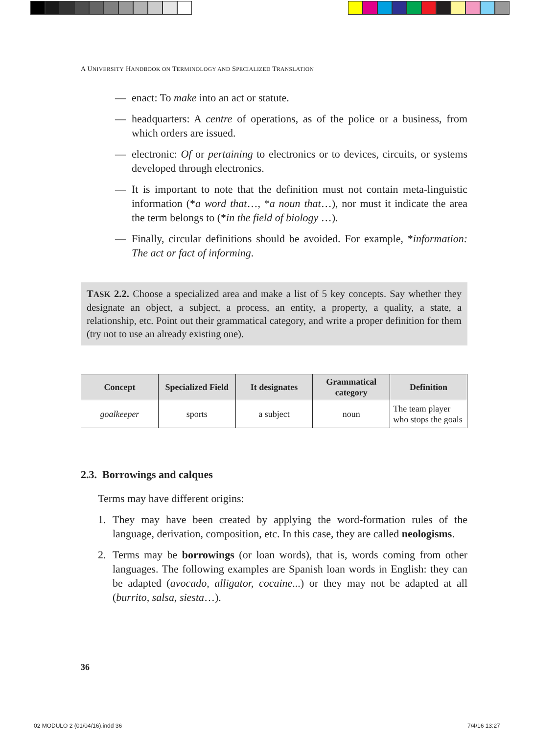A UNIVERSITY HANDBOOK ON TERMINOLOGY AND SPECIALIZED TRANSLATION
— enact: To make into an act or statute.
— headquarters: A centre of operations, as of the police or a business, from which orders are issued.
— electronic: Of or pertaining to electronics or to devices, circuits, or systems developed through electronics.
— It is important to note that the definition must not contain meta-linguistic information (*a word that…, *a noun that…), nor must it indicate the area the term belongs to (*in the field of biology …).
— Finally, circular definitions should be avoided. For example, *information: The act or fact of informing.
TASK 2.2. Choose a specialized area and make a list of 5 key concepts. Say whether they designate an object, a subject, a process, an entity, a property, a quality, a state, a relationship, etc. Point out their grammatical category, and write a proper definition for them (try not to use an already existing one).
| Concept | Specialized Field | It designates | Grammatical category | Definition |
| --- | --- | --- | --- | --- |
| goalkeeper | sports | a subject | noun | The team player who stops the goals |
2.3. Borrowings and calques
Terms may have different origins:
1. They may have been created by applying the word-formation rules of the language, derivation, composition, etc. In this case, they are called neologisms.
2. Terms may be borrowings (or loan words), that is, words coming from other languages. The following examples are Spanish loan words in English: they can be adapted (avocado, alligator, cocaine...) or they may not be adapted at all (burrito, salsa, siesta…).
36
02 MODULO 2 (01/04/16).indd 36 7/4/16 13:27